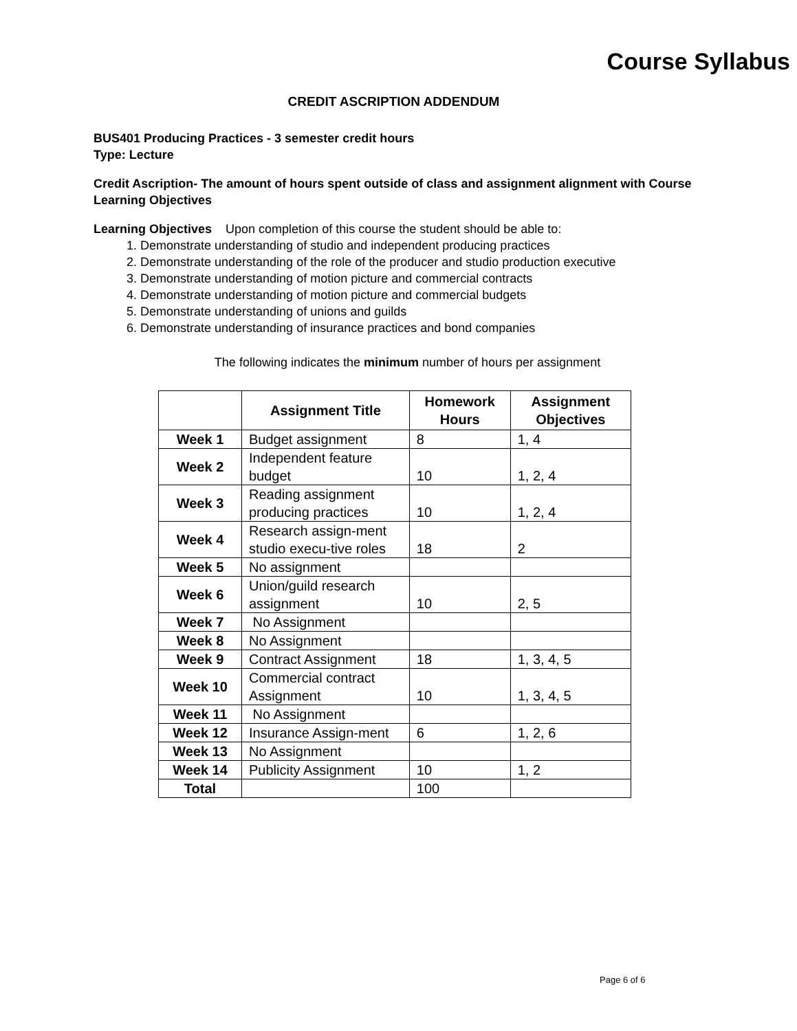Course Syllabus
CREDIT ASCRIPTION ADDENDUM
BUS401 Producing Practices - 3 semester credit hours
Type: Lecture
Credit Ascription- The amount of hours spent outside of class and assignment alignment with Course Learning Objectives
Learning Objectives Upon completion of this course the student should be able to:
1. Demonstrate understanding of studio and independent producing practices
2. Demonstrate understanding of the role of the producer and studio production executive
3. Demonstrate understanding of motion picture and commercial contracts
4. Demonstrate understanding of motion picture and commercial budgets
5. Demonstrate understanding of unions and guilds
6. Demonstrate understanding of insurance practices and bond companies
The following indicates the minimum number of hours per assignment
| | Assignment Title | Homework Hours | Assignment Objectives |
| --- | --- | --- | --- |
| Week 1 | Budget assignment | 8 | 1, 4 |
| Week 2 | Independent feature budget | 10 | 1, 2, 4 |
| Week 3 | Reading assignment producing practices | 10 | 1, 2, 4 |
| Week 4 | Research assign-ment studio execu-tive roles | 18 | 2 |
| Week 5 | No assignment | | |
| Week 6 | Union/guild research assignment | 10 | 2, 5 |
| Week 7 | No Assignment | | |
| Week 8 | No Assignment | | |
| Week 9 | Contract Assignment | 18 | 1, 3, 4, 5 |
| Week 10 | Commercial contract Assignment | 10 | 1, 3, 4, 5 |
| Week 11 | No Assignment | | |
| Week 12 | Insurance Assign-ment | 6 | 1, 2, 6 |
| Week 13 | No Assignment | | |
| Week 14 | Publicity Assignment | 10 | 1, 2 |
| Total | | 100 | |
Page 6 of 6